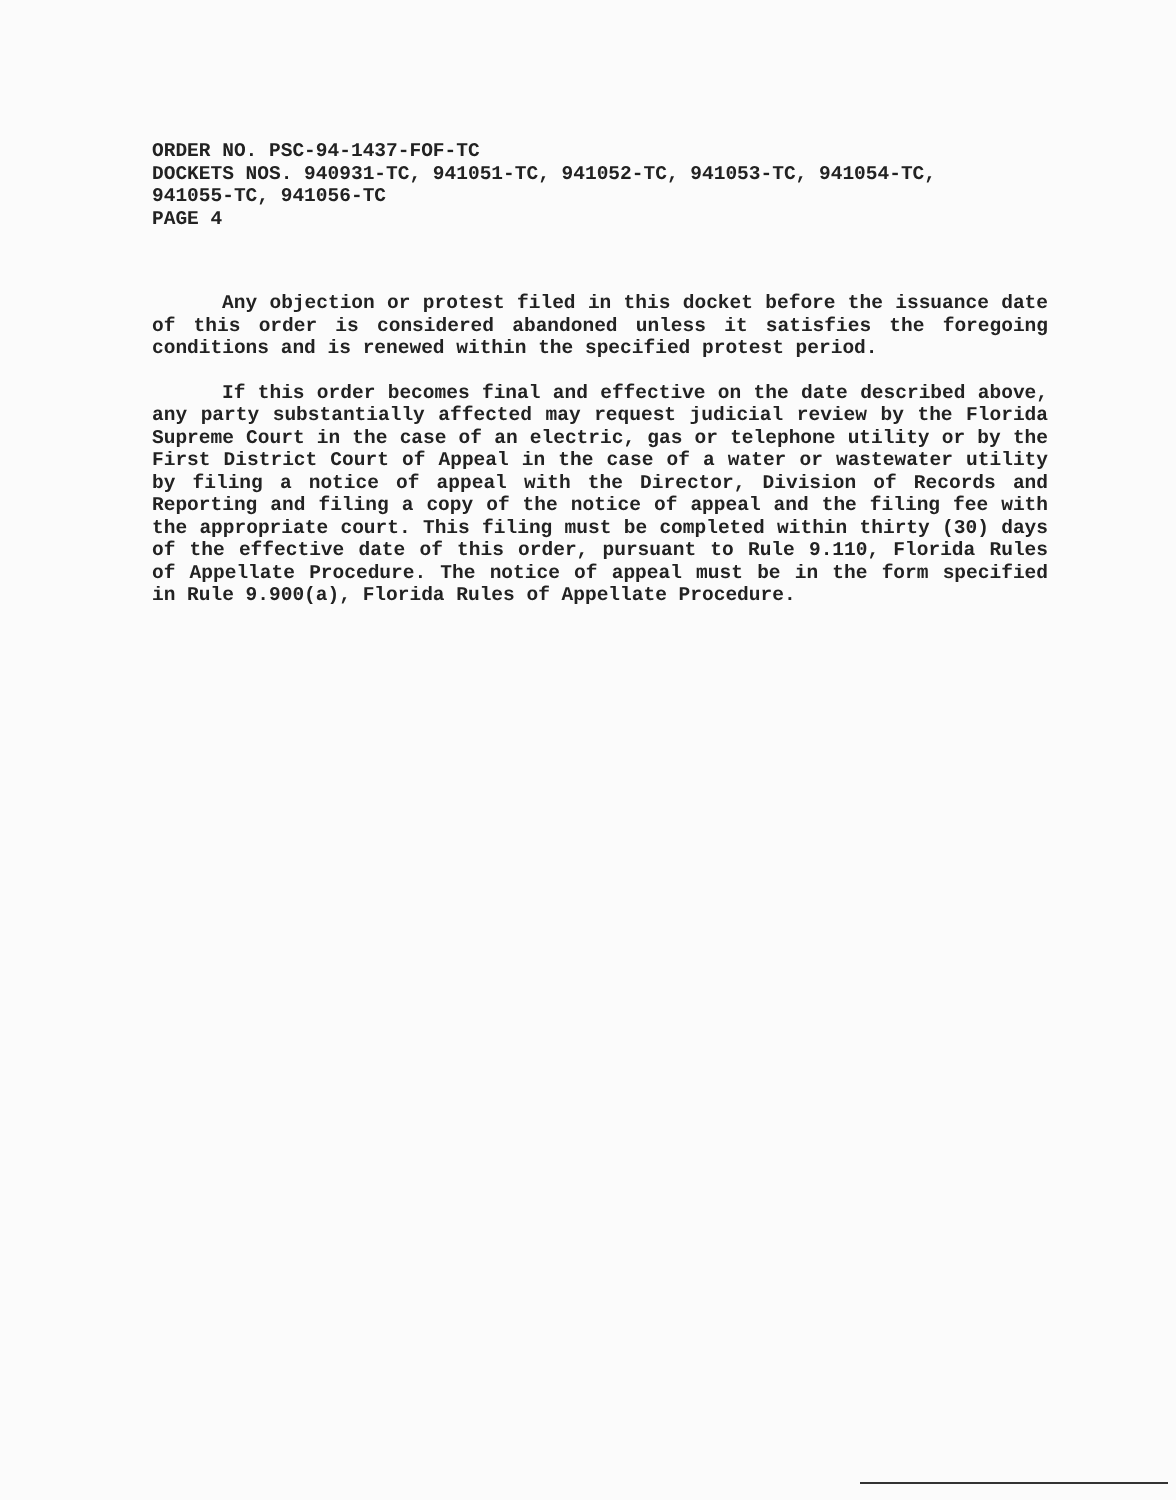ORDER NO. PSC-94-1437-FOF-TC
DOCKETS NOS. 940931-TC, 941051-TC, 941052-TC, 941053-TC, 941054-TC,
941055-TC, 941056-TC
PAGE 4
Any objection or protest filed in this docket before the issuance date of this order is considered abandoned unless it satisfies the foregoing conditions and is renewed within the specified protest period.
If this order becomes final and effective on the date described above, any party substantially affected may request judicial review by the Florida Supreme Court in the case of an electric, gas or telephone utility or by the First District Court of Appeal in the case of a water or wastewater utility by filing a notice of appeal with the Director, Division of Records and Reporting and filing a copy of the notice of appeal and the filing fee with the appropriate court. This filing must be completed within thirty (30) days of the effective date of this order, pursuant to Rule 9.110, Florida Rules of Appellate Procedure. The notice of appeal must be in the form specified in Rule 9.900(a), Florida Rules of Appellate Procedure.